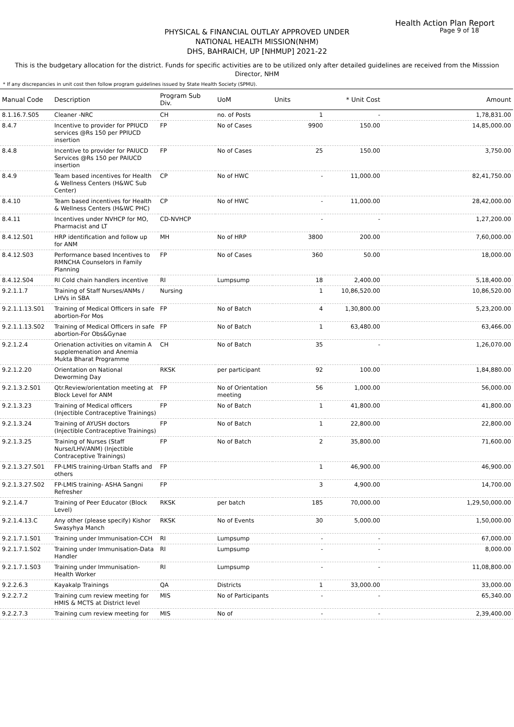Health Action Plan Report
Page 9 of 18
PHYSICAL & FINANCIAL OUTLAY APPROVED UNDER
NATIONAL HEALTH MISSION(NHM)
DHS, BAHRAICH, UP [NHMUP] 2021-22
This is the budgetary allocation for the district. Funds for specific activities are to be utilized only after detailed guidelines are received from the Misssion Director, NHM
* If any discrepancies in unit cost then follow program guidelines issued by State Health Society (SPMU).
| Manual Code | Description | Program Sub Div. | UoM | Units | * Unit Cost | Amount |
| --- | --- | --- | --- | --- | --- | --- |
| 8.1.16.7.S05 | Cleaner -NRC | CH | no. of Posts | 1 | - | 1,78,831.00 |
| 8.4.7 | Incentive to provider for PPIUCD services @Rs 150 per PPIUCD insertion | FP | No of Cases | 9900 | 150.00 | 14,85,000.00 |
| 8.4.8 | Incentive to provider for PAIUCD Services @Rs 150 per PAIUCD insertion | FP | No of Cases | 25 | 150.00 | 3,750.00 |
| 8.4.9 | Team based incentives for Health & Wellness Centers (H&WC Sub Center) | CP | No of HWC | - | 11,000.00 | 82,41,750.00 |
| 8.4.10 | Team based incentives for Health & Wellness Centers (H&WC PHC) | CP | No of HWC | - | 11,000.00 | 28,42,000.00 |
| 8.4.11 | Incentives under NVHCP for MO, Pharmacist and LT | CD-NVHCP | | - | - | 1,27,200.00 |
| 8.4.12.S01 | HRP identification and follow up for ANM | MH | No of HRP | 3800 | 200.00 | 7,60,000.00 |
| 8.4.12.S03 | Performance based Incentives to RMNCHA Counselors in Family Planning | FP | No of Cases | 360 | 50.00 | 18,000.00 |
| 8.4.12.S04 | RI Cold chain handlers incentive | RI | Lumpsump | 18 | 2,400.00 | 5,18,400.00 |
| 9.2.1.1.7 | Training of Staff Nurses/ANMs / LHVs in SBA | Nursing | | 1 | 10,86,520.00 | 10,86,520.00 |
| 9.2.1.1.13.S01 | Training of Medical Officers in safe abortion-For Mos | FP | No of Batch | 4 | 1,30,800.00 | 5,23,200.00 |
| 9.2.1.1.13.S02 | Training of Medical Officers in safe abortion-For Obs&Gynae | FP | No of Batch | 1 | 63,480.00 | 63,466.00 |
| 9.2.1.2.4 | Orienation activities on vitamin A supplemenation and Anemia Mukta Bharat Programme | CH | No of Batch | 35 | - | 1,26,070.00 |
| 9.2.1.2.20 | Orientation on National Deworming Day | RKSK | per participant | 92 | 100.00 | 1,84,880.00 |
| 9.2.1.3.2.S01 | Qtr.Review/orientation meeting at Block Level for ANM | FP | No of Orientation meeting | 56 | 1,000.00 | 56,000.00 |
| 9.2.1.3.23 | Training of Medical officers (Injectible Contraceptive Trainings) | FP | No of Batch | 1 | 41,800.00 | 41,800.00 |
| 9.2.1.3.24 | Training of AYUSH doctors (Injectible Contraceptive Trainings) | FP | No of Batch | 1 | 22,800.00 | 22,800.00 |
| 9.2.1.3.25 | Training of Nurses (Staff Nurse/LHV/ANM) (Injectible Contraceptive Trainings) | FP | No of Batch | 2 | 35,800.00 | 71,600.00 |
| 9.2.1.3.27.S01 | FP-LMIS training-Urban Staffs and others | FP | | 1 | 46,900.00 | 46,900.00 |
| 9.2.1.3.27.S02 | FP-LMIS training- ASHA Sangni Refresher | FP | | 3 | 4,900.00 | 14,700.00 |
| 9.2.1.4.7 | Training of Peer Educator (Block Level) | RKSK | per batch | 185 | 70,000.00 | 1,29,50,000.00 |
| 9.2.1.4.13.C | Any other (please specify) Kishor Swasyhya Manch | RKSK | No of Events | 30 | 5,000.00 | 1,50,000.00 |
| 9.2.1.7.1.S01 | Training under Immunisation-CCH | RI | Lumpsump | - | - | 67,000.00 |
| 9.2.1.7.1.S02 | Training under Immunisation-Data Handler | RI | Lumpsump | - | - | 8,000.00 |
| 9.2.1.7.1.S03 | Training under Immunisation-Health Worker | RI | Lumpsump | - | - | 11,08,800.00 |
| 9.2.2.6.3 | Kayakalp Trainings | QA | Districts | 1 | 33,000.00 | 33,000.00 |
| 9.2.2.7.2 | Training cum review meeting for HMIS & MCTS at District level | MIS | No of Participants | - | - | 65,340.00 |
| 9.2.2.7.3 | Training cum review meeting for | MIS | No of | - | - | 2,39,400.00 |